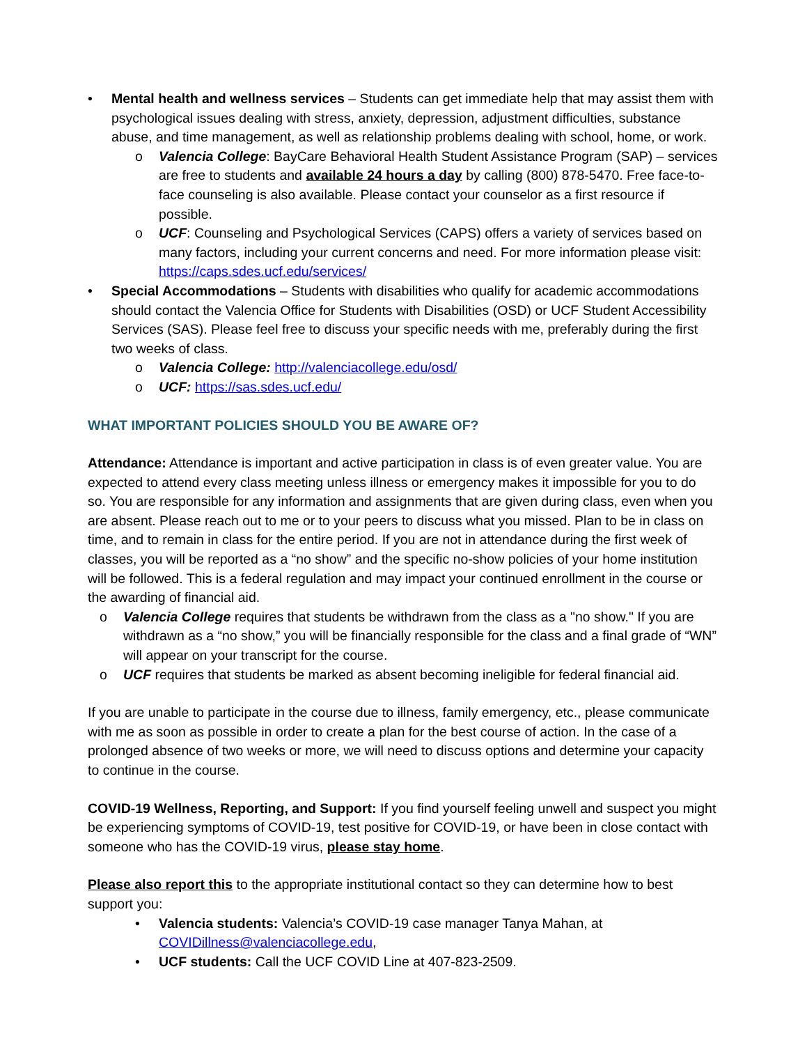• Mental health and wellness services – Students can get immediate help that may assist them with psychological issues dealing with stress, anxiety, depression, adjustment difficulties, substance abuse, and time management, as well as relationship problems dealing with school, home, or work.
o Valencia College: BayCare Behavioral Health Student Assistance Program (SAP) – services are free to students and available 24 hours a day by calling (800) 878-5470. Free face-to-face counseling is also available. Please contact your counselor as a first resource if possible.
o UCF: Counseling and Psychological Services (CAPS) offers a variety of services based on many factors, including your current concerns and need. For more information please visit: https://caps.sdes.ucf.edu/services/
• Special Accommodations – Students with disabilities who qualify for academic accommodations should contact the Valencia Office for Students with Disabilities (OSD) or UCF Student Accessibility Services (SAS). Please feel free to discuss your specific needs with me, preferably during the first two weeks of class.
o Valencia College: http://valenciacollege.edu/osd/
o UCF: https://sas.sdes.ucf.edu/
WHAT IMPORTANT POLICIES SHOULD YOU BE AWARE OF?
Attendance: Attendance is important and active participation in class is of even greater value. You are expected to attend every class meeting unless illness or emergency makes it impossible for you to do so. You are responsible for any information and assignments that are given during class, even when you are absent. Please reach out to me or to your peers to discuss what you missed. Plan to be in class on time, and to remain in class for the entire period. If you are not in attendance during the first week of classes, you will be reported as a “no show” and the specific no-show policies of your home institution will be followed. This is a federal regulation and may impact your continued enrollment in the course or the awarding of financial aid.
o Valencia College requires that students be withdrawn from the class as a "no show." If you are withdrawn as a “no show,” you will be financially responsible for the class and a final grade of “WN” will appear on your transcript for the course.
o UCF requires that students be marked as absent becoming ineligible for federal financial aid.
If you are unable to participate in the course due to illness, family emergency, etc., please communicate with me as soon as possible in order to create a plan for the best course of action. In the case of a prolonged absence of two weeks or more, we will need to discuss options and determine your capacity to continue in the course.
COVID-19 Wellness, Reporting, and Support: If you find yourself feeling unwell and suspect you might be experiencing symptoms of COVID-19, test positive for COVID-19, or have been in close contact with someone who has the COVID-19 virus, please stay home.
Please also report this to the appropriate institutional contact so they can determine how to best support you:
• Valencia students: Valencia’s COVID-19 case manager Tanya Mahan, at COVIDillness@valenciacollege.edu,
• UCF students: Call the UCF COVID Line at 407-823-2509.